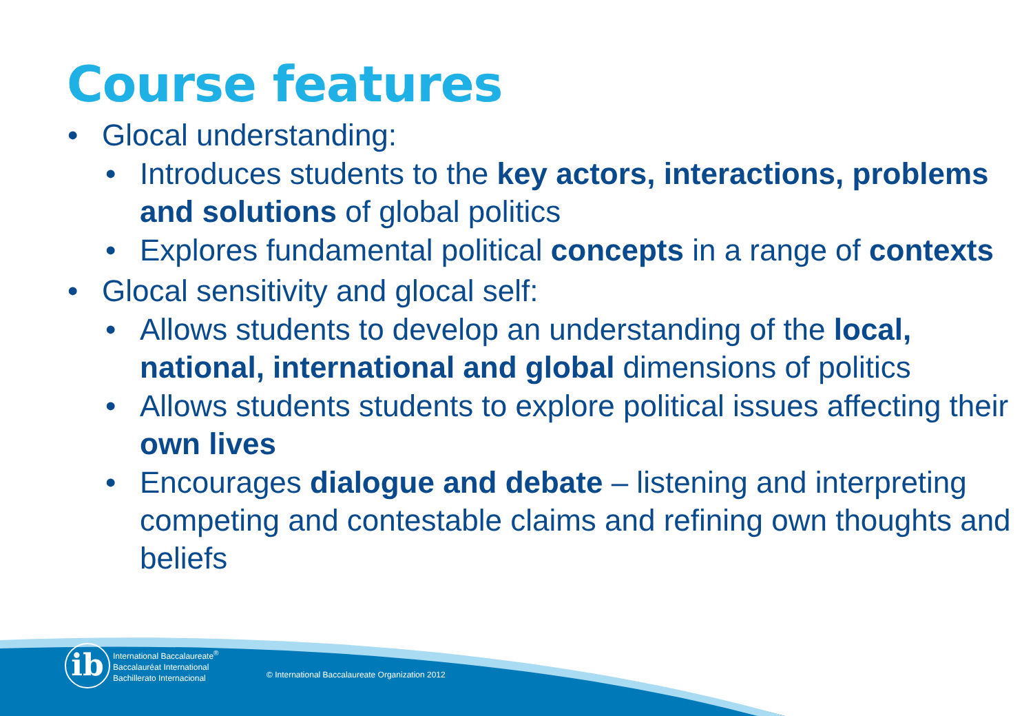Course features
• Glocal understanding:
• Introduces students to the key actors, interactions, problems and solutions of global politics
• Explores fundamental political concepts in a range of contexts
• Glocal sensitivity and glocal self:
• Allows students to develop an understanding of the local, national, international and global dimensions of politics
• Allows students students to explore political issues affecting their own lives
• Encourages dialogue and debate – listening and interpreting competing and contestable claims and refining own thoughts and beliefs
ib
International Baccalaureate<sup>®</sup>
Baccalauréat International
Bachillerato Internacional
© International Baccalaureate Organization 2012